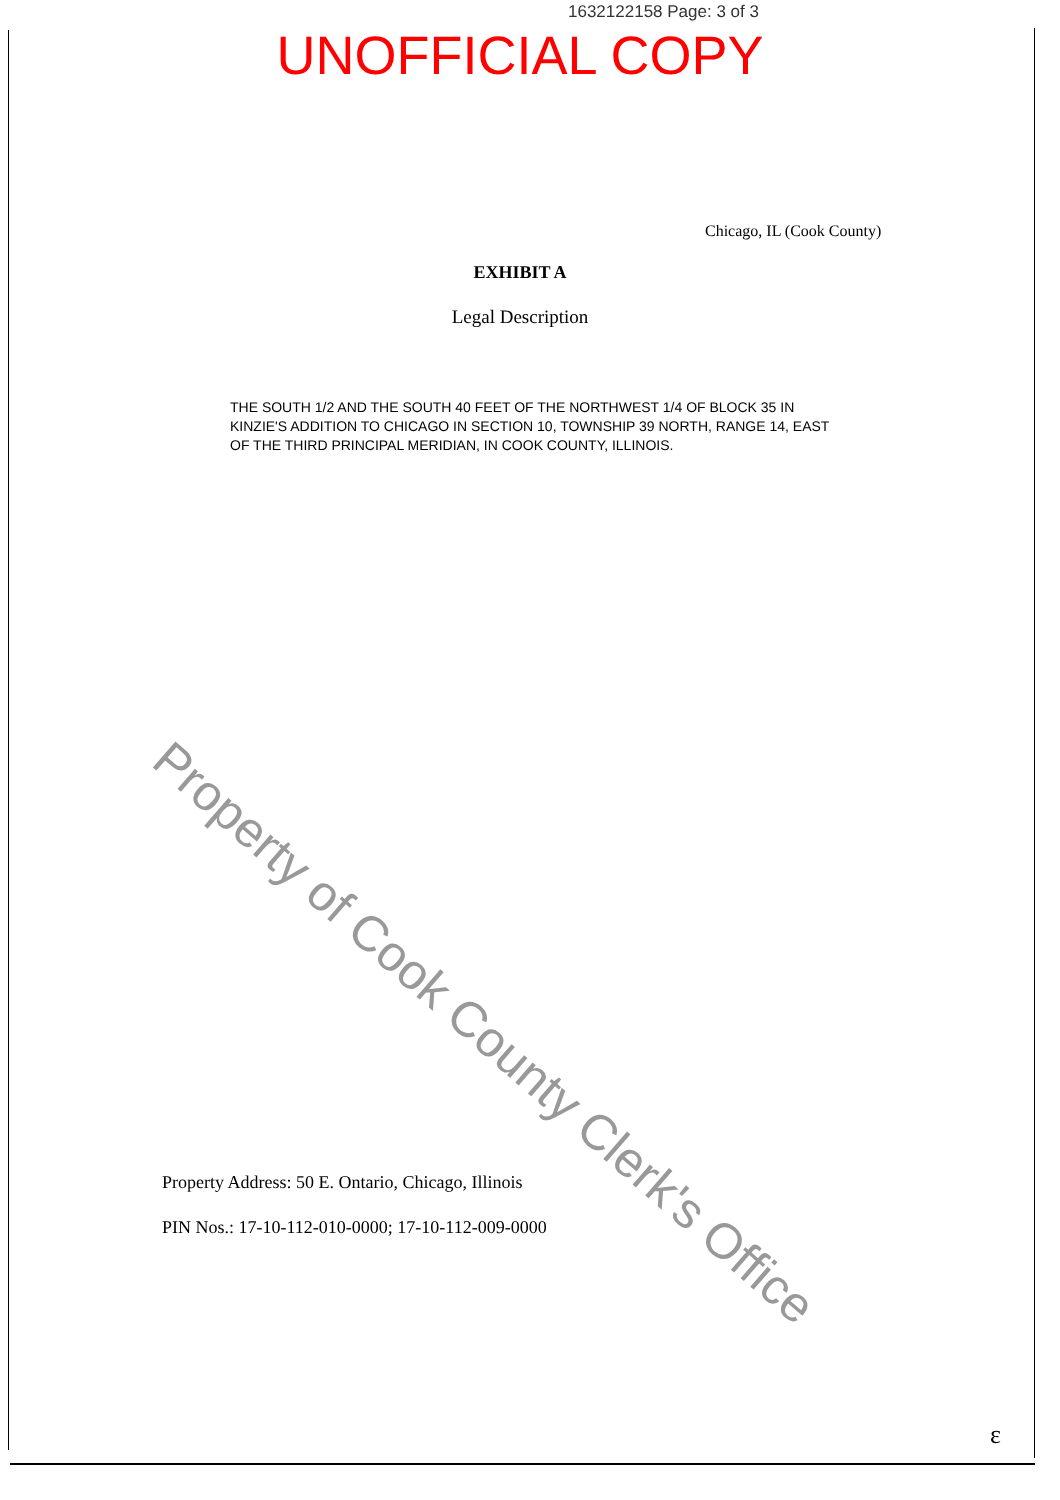1632122158 Page: 3 of 3
UNOFFICIAL COPY
Chicago, IL (Cook County)
EXHIBIT A
Legal Description
THE SOUTH 1/2 AND THE SOUTH 40 FEET OF THE NORTHWEST 1/4 OF BLOCK 35 IN KINZIE'S ADDITION TO CHICAGO IN SECTION 10, TOWNSHIP 39 NORTH, RANGE 14, EAST OF THE THIRD PRINCIPAL MERIDIAN, IN COOK COUNTY, ILLINOIS.
Property of Cook County Clerk's Office
Property Address: 50 E. Ontario, Chicago, Illinois
PIN Nos.: 17-10-112-010-0000; 17-10-112-009-0000
ε